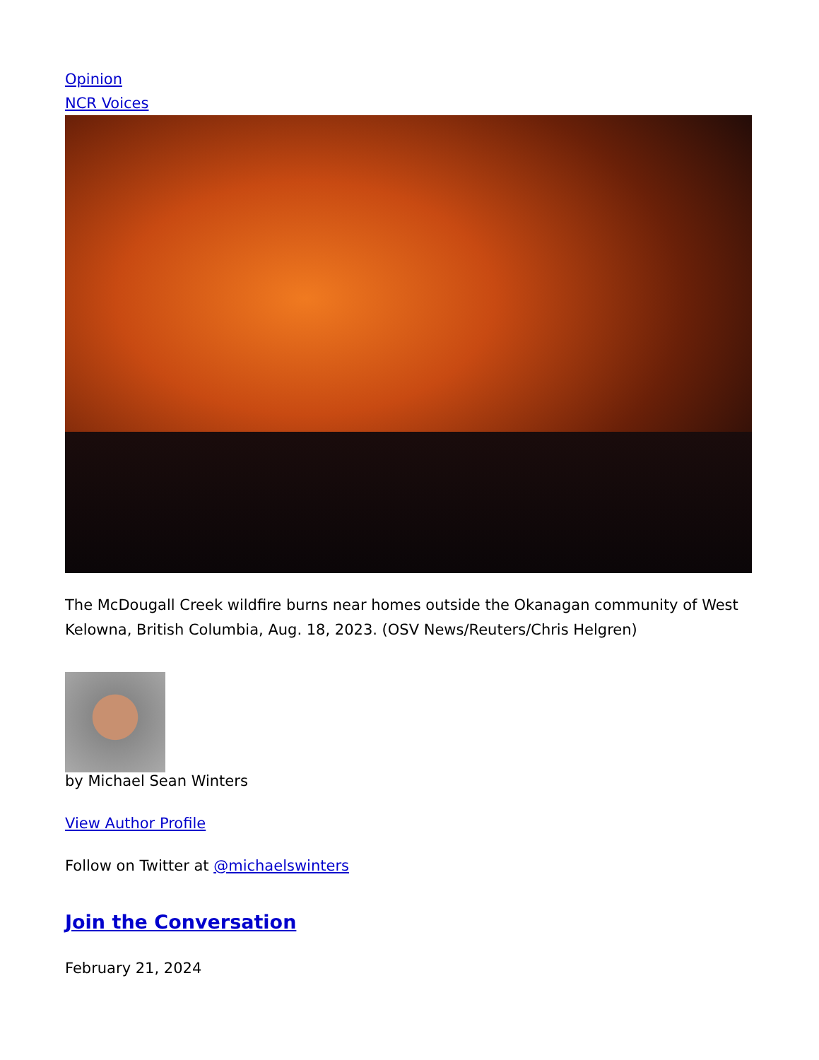Opinion
NCR Voices
The McDougall Creek wildfire burns near homes outside the Okanagan community of West Kelowna, British Columbia, Aug. 18, 2023. (OSV News/Reuters/Chris Helgren)
by Michael Sean Winters
View Author Profile
Follow on Twitter at @michaelswinters
Join the Conversation
February 21, 2024